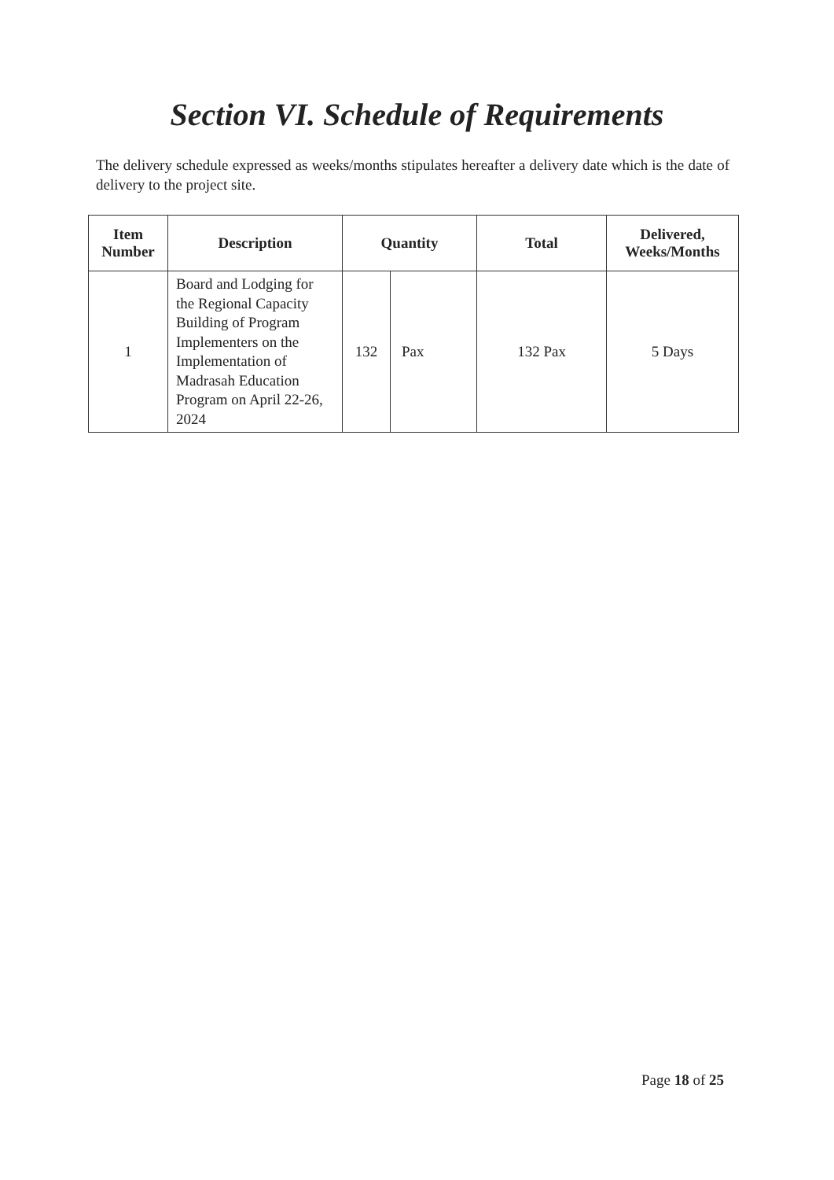Section VI. Schedule of Requirements
The delivery schedule expressed as weeks/months stipulates hereafter a delivery date which is the date of delivery to the project site.
| Item Number | Description | Quantity | | Total | Delivered, Weeks/Months |
| --- | --- | --- | --- | --- | --- |
| 1 | Board and Lodging for the Regional Capacity Building of Program Implementers on the Implementation of Madrasah Education Program on April 22-26, 2024 | 132 | Pax | 132 Pax | 5 Days |
Page 18 of 25